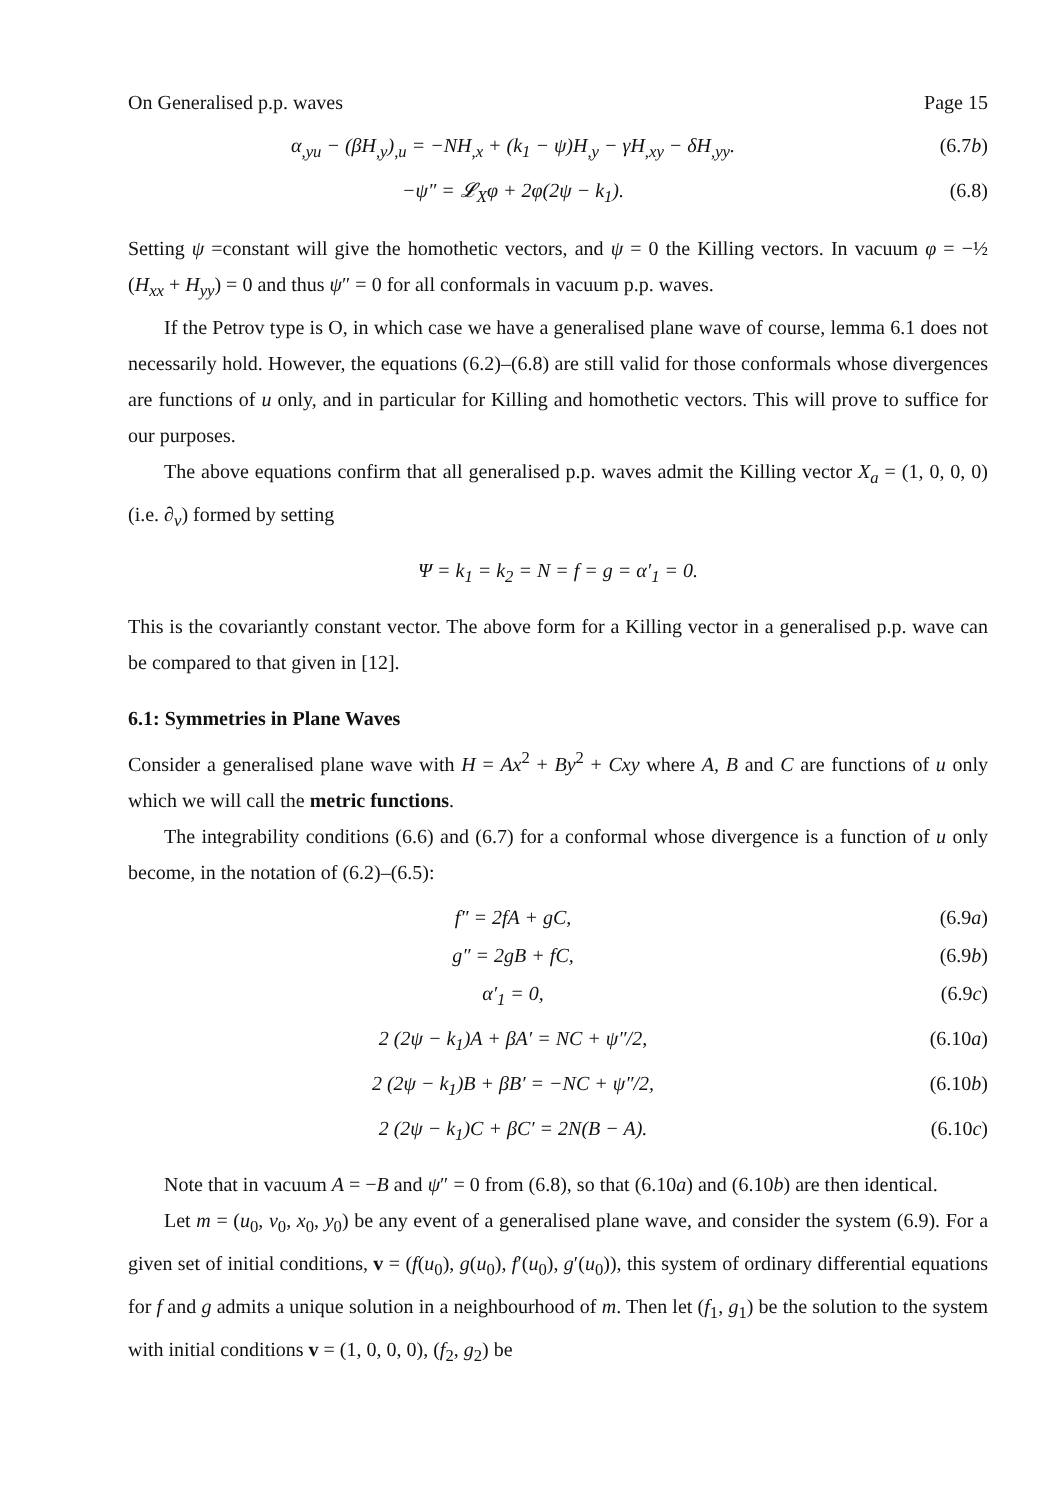On Generalised p.p. waves Page 15
α<sub>,yu</sub> − (βH<sub>,y</sub>)<sub>,u</sub> = −NH<sub>,x</sub> + (k<sub>1</sub> − ψ)H<sub>,y</sub> − γH<sub>,xy</sub> − δH<sub>,yy</sub>. (6.7b)
−ψ″ = 𝓛<sub>X</sub>φ + 2φ(2ψ − k<sub>1</sub>). (6.8)
Setting ψ =constant will give the homothetic vectors, and ψ = 0 the Killing vectors. In vacuum φ = −½ (H<sub>xx</sub> + H<sub>yy</sub>) = 0 and thus ψ″ = 0 for all conformals in vacuum p.p. waves.
If the Petrov type is O, in which case we have a generalised plane wave of course, lemma 6.1 does not necessarily hold. However, the equations (6.2)–(6.8) are still valid for those conformals whose divergences are functions of u only, and in particular for Killing and homothetic vectors. This will prove to suffice for our purposes.
The above equations confirm that all generalised p.p. waves admit the Killing vector X<sub>a</sub> = (1, 0, 0, 0) (i.e. ∂<sub>v</sub>) formed by setting
Ψ = k<sub>1</sub> = k<sub>2</sub> = N = f = g = α′<sub>1</sub> = 0.
This is the covariantly constant vector. The above form for a Killing vector in a generalised p.p. wave can be compared to that given in [12].
6.1: Symmetries in Plane Waves
Consider a generalised plane wave with H = Ax<sup>2</sup> + By<sup>2</sup> + Cxy where A, B and C are functions of u only which we will call the metric functions.
The integrability conditions (6.6) and (6.7) for a conformal whose divergence is a function of u only become, in the notation of (6.2)–(6.5):
f″ = 2fA + gC, (6.9a)
g″ = 2gB + fC, (6.9b)
α′<sub>1</sub> = 0, (6.9c)
2 (2ψ − k<sub>1</sub>)A + βA′ = NC + ψ″/2, (6.10a)
2 (2ψ − k<sub>1</sub>)B + βB′ = −NC + ψ″/2, (6.10b)
2 (2ψ − k<sub>1</sub>)C + βC′ = 2N(B − A). (6.10c)
Note that in vacuum A = −B and ψ″ = 0 from (6.8), so that (6.10a) and (6.10b) are then identical.
Let m = (u<sub>0</sub>, v<sub>0</sub>, x<sub>0</sub>, y<sub>0</sub>) be any event of a generalised plane wave, and consider the system (6.9). For a given set of initial conditions, v = (f(u<sub>0</sub>), g(u<sub>0</sub>), f′(u<sub>0</sub>), g′(u<sub>0</sub>)), this system of ordinary differential equations for f and g admits a unique solution in a neighbourhood of m. Then let (f<sub>1</sub>, g<sub>1</sub>) be the solution to the system with initial conditions v = (1, 0, 0, 0), (f<sub>2</sub>, g<sub>2</sub>) be